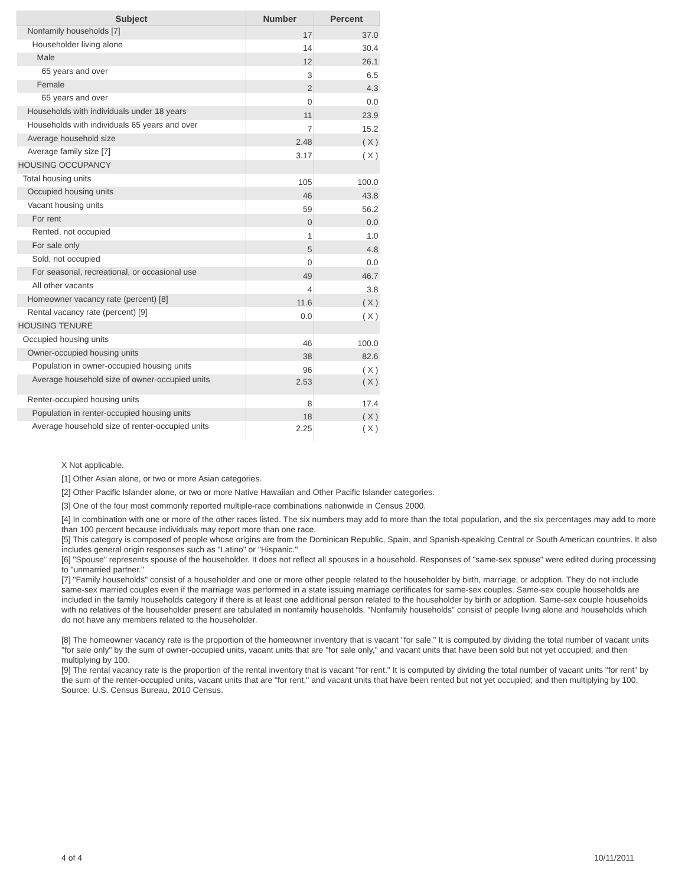| Subject | Number | Percent |
| --- | --- | --- |
| Nonfamily households [7] | 17 | 37.0 |
| Householder living alone | 14 | 30.4 |
| Male | 12 | 26.1 |
| 65 years and over | 3 | 6.5 |
| Female | 2 | 4.3 |
| 65 years and over | 0 | 0.0 |
| Households with individuals under 18 years | 11 | 23.9 |
| Households with individuals 65 years and over | 7 | 15.2 |
| Average household size | 2.48 | ( X ) |
| Average family size [7] | 3.17 | ( X ) |
| HOUSING OCCUPANCY | | |
| Total housing units | 105 | 100.0 |
| Occupied housing units | 46 | 43.8 |
| Vacant housing units | 59 | 56.2 |
| For rent | 0 | 0.0 |
| Rented, not occupied | 1 | 1.0 |
| For sale only | 5 | 4.8 |
| Sold, not occupied | 0 | 0.0 |
| For seasonal, recreational, or occasional use | 49 | 46.7 |
| All other vacants | 4 | 3.8 |
| Homeowner vacancy rate (percent) [8] | 11.6 | ( X ) |
| Rental vacancy rate (percent) [9] | 0.0 | ( X ) |
| HOUSING TENURE | | |
| Occupied housing units | 46 | 100.0 |
| Owner-occupied housing units | 38 | 82.6 |
| Population in owner-occupied housing units | 96 | ( X ) |
| Average household size of owner-occupied units | 2.53 | ( X ) |
| Renter-occupied housing units | 8 | 17.4 |
| Population in renter-occupied housing units | 18 | ( X ) |
| Average household size of renter-occupied units | 2.25 | ( X ) |
X Not applicable.
[1] Other Asian alone, or two or more Asian categories.
[2] Other Pacific Islander alone, or two or more Native Hawaiian and Other Pacific Islander categories.
[3] One of the four most commonly reported multiple-race combinations nationwide in Census 2000.
[4] In combination with one or more of the other races listed. The six numbers may add to more than the total population, and the six percentages may add to more than 100 percent because individuals may report more than one race.
[5] This category is composed of people whose origins are from the Dominican Republic, Spain, and Spanish-speaking Central or South American countries. It also includes general origin responses such as "Latino" or "Hispanic."
[6] "Spouse" represents spouse of the householder. It does not reflect all spouses in a household. Responses of "same-sex spouse" were edited during processing to "unmarried partner."
[7] "Family households" consist of a householder and one or more other people related to the householder by birth, marriage, or adoption. They do not include same-sex married couples even if the marriage was performed in a state issuing marriage certificates for same-sex couples. Same-sex couple households are included in the family households category if there is at least one additional person related to the householder by birth or adoption. Same-sex couple households with no relatives of the householder present are tabulated in nonfamily households. "Nonfamily households" consist of people living alone and households which do not have any members related to the householder.
[8] The homeowner vacancy rate is the proportion of the homeowner inventory that is vacant "for sale." It is computed by dividing the total number of vacant units "for sale only" by the sum of owner-occupied units, vacant units that are "for sale only," and vacant units that have been sold but not yet occupied; and then multiplying by 100.
[9] The rental vacancy rate is the proportion of the rental inventory that is vacant "for rent." It is computed by dividing the total number of vacant units "for rent" by the sum of the renter-occupied units, vacant units that are "for rent," and vacant units that have been rented but not yet occupied; and then multiplying by 100.
Source: U.S. Census Bureau, 2010 Census.
4 of 4 10/11/2011